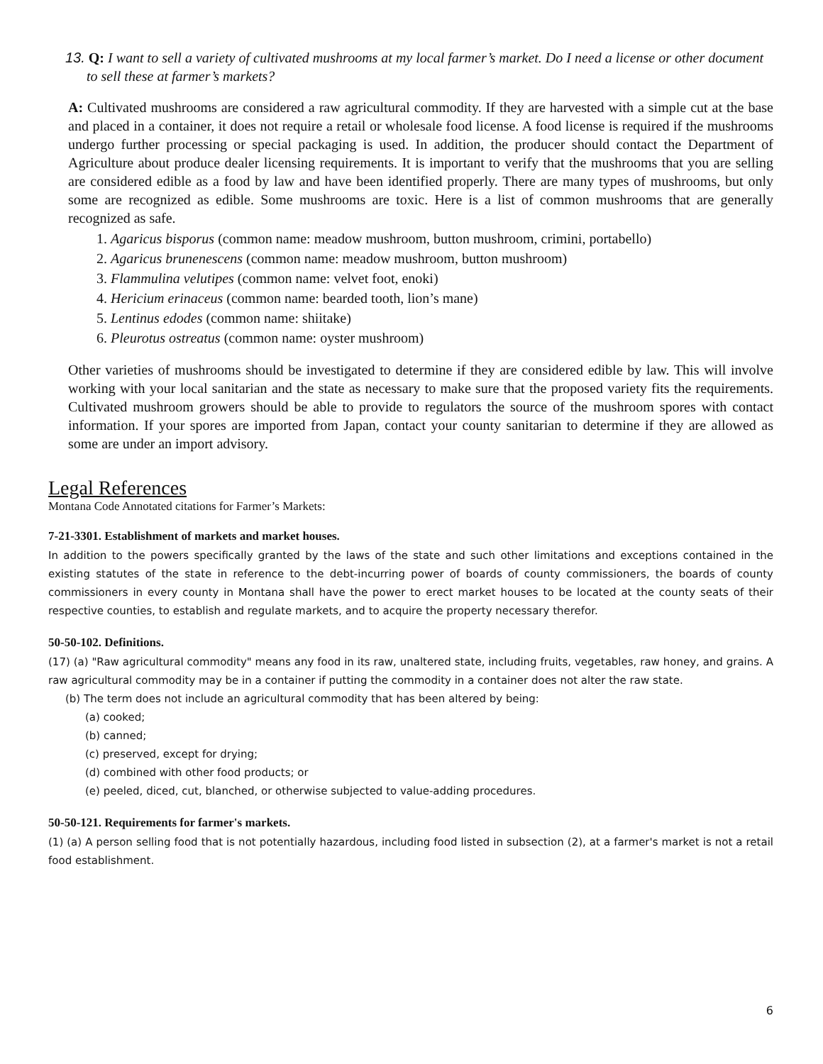13. Q: I want to sell a variety of cultivated mushrooms at my local farmer’s market. Do I need a license or other document to sell these at farmer’s markets?
A: Cultivated mushrooms are considered a raw agricultural commodity. If they are harvested with a simple cut at the base and placed in a container, it does not require a retail or wholesale food license. A food license is required if the mushrooms undergo further processing or special packaging is used. In addition, the producer should contact the Department of Agriculture about produce dealer licensing requirements. It is important to verify that the mushrooms that you are selling are considered edible as a food by law and have been identified properly. There are many types of mushrooms, but only some are recognized as edible. Some mushrooms are toxic. Here is a list of common mushrooms that are generally recognized as safe.
1. Agaricus bisporus (common name: meadow mushroom, button mushroom, crimini, portabello)
2. Agaricus brunenescens (common name: meadow mushroom, button mushroom)
3. Flammulina velutipes (common name: velvet foot, enoki)
4. Hericium erinaceus (common name: bearded tooth, lion’s mane)
5. Lentinus edodes (common name: shiitake)
6. Pleurotus ostreatus (common name: oyster mushroom)
Other varieties of mushrooms should be investigated to determine if they are considered edible by law. This will involve working with your local sanitarian and the state as necessary to make sure that the proposed variety fits the requirements. Cultivated mushroom growers should be able to provide to regulators the source of the mushroom spores with contact information. If your spores are imported from Japan, contact your county sanitarian to determine if they are allowed as some are under an import advisory.
Legal References
Montana Code Annotated citations for Farmer’s Markets:
7-21-3301. Establishment of markets and market houses.
In addition to the powers specifically granted by the laws of the state and such other limitations and exceptions contained in the existing statutes of the state in reference to the debt-incurring power of boards of county commissioners, the boards of county commissioners in every county in Montana shall have the power to erect market houses to be located at the county seats of their respective counties, to establish and regulate markets, and to acquire the property necessary therefor.
50-50-102. Definitions.
(17) (a) "Raw agricultural commodity" means any food in its raw, unaltered state, including fruits, vegetables, raw honey, and grains. A raw agricultural commodity may be in a container if putting the commodity in a container does not alter the raw state.
(b) The term does not include an agricultural commodity that has been altered by being:
(a) cooked;
(b) canned;
(c) preserved, except for drying;
(d) combined with other food products; or
(e) peeled, diced, cut, blanched, or otherwise subjected to value-adding procedures.
50-50-121. Requirements for farmer's markets.
(1) (a) A person selling food that is not potentially hazardous, including food listed in subsection (2), at a farmer's market is not a retail food establishment.
6